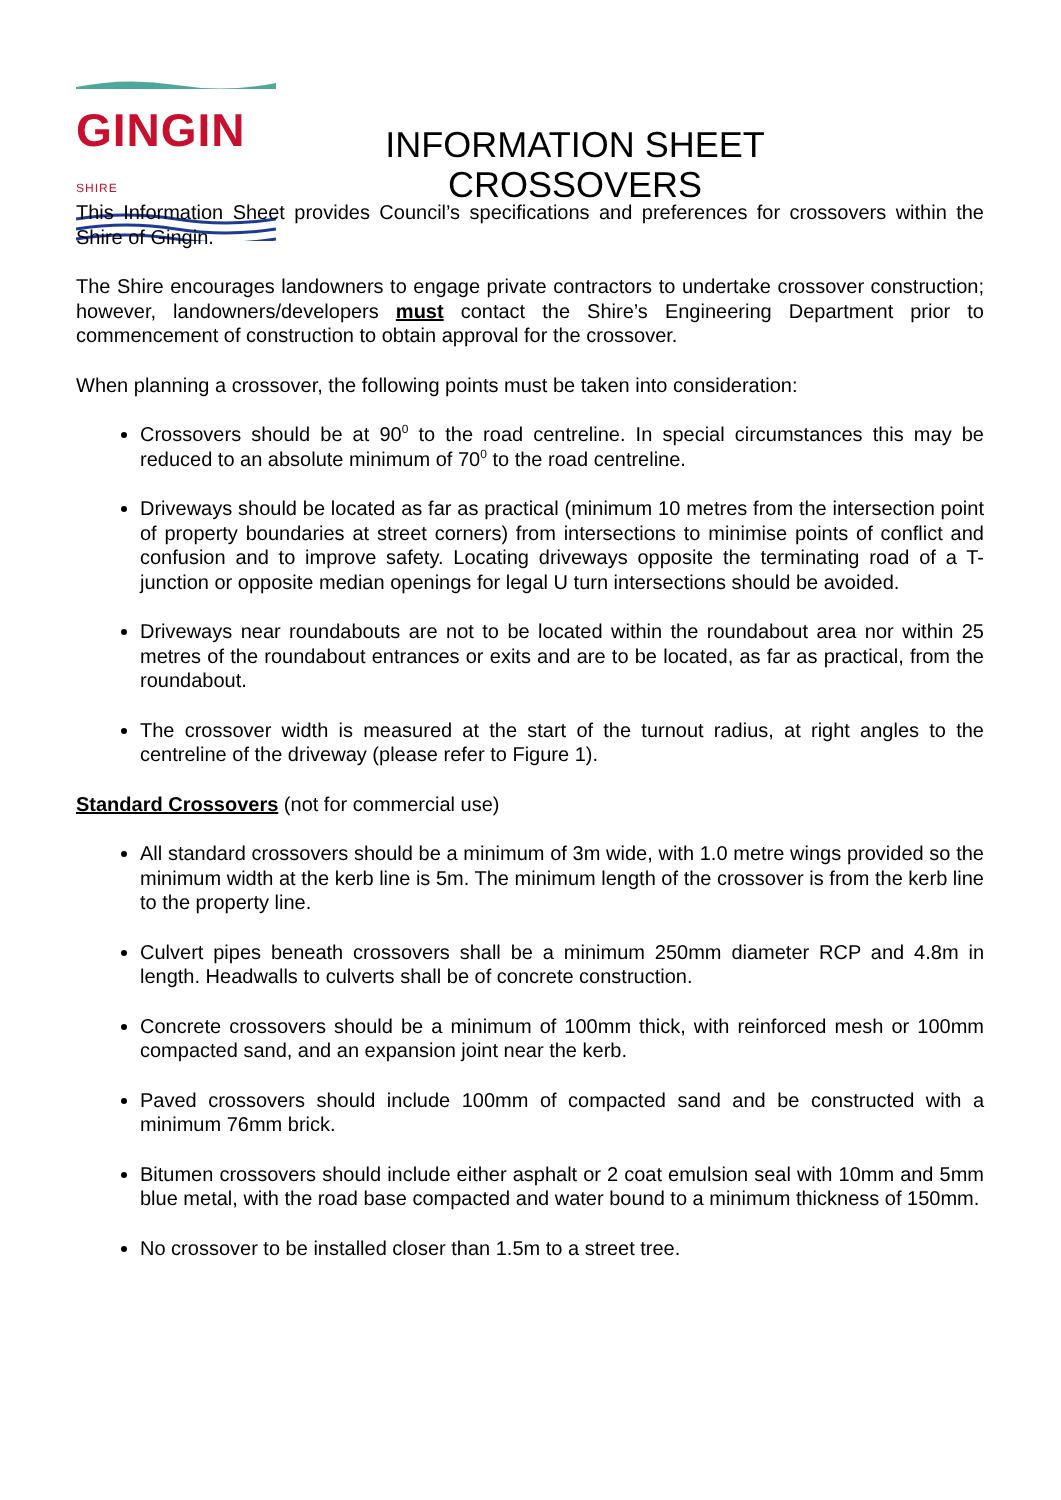GINGIN SHIRE
INFORMATION SHEET
CROSSOVERS
This Information Sheet provides Council’s specifications and preferences for crossovers within the Shire of Gingin.
The Shire encourages landowners to engage private contractors to undertake crossover construction; however, landowners/developers must contact the Shire’s Engineering Department prior to commencement of construction to obtain approval for the crossover.
When planning a crossover, the following points must be taken into consideration:
Crossovers should be at 90<sup>0</sup> to the road centreline. In special circumstances this may be reduced to an absolute minimum of 70<sup>0</sup> to the road centreline.
Driveways should be located as far as practical (minimum 10 metres from the intersection point of property boundaries at street corners) from intersections to minimise points of conflict and confusion and to improve safety. Locating driveways opposite the terminating road of a T-junction or opposite median openings for legal U turn intersections should be avoided.
Driveways near roundabouts are not to be located within the roundabout area nor within 25 metres of the roundabout entrances or exits and are to be located, as far as practical, from the roundabout.
The crossover width is measured at the start of the turnout radius, at right angles to the centreline of the driveway (please refer to Figure 1).
Standard Crossovers (not for commercial use)
All standard crossovers should be a minimum of 3m wide, with 1.0 metre wings provided so the minimum width at the kerb line is 5m. The minimum length of the crossover is from the kerb line to the property line.
Culvert pipes beneath crossovers shall be a minimum 250mm diameter RCP and 4.8m in length. Headwalls to culverts shall be of concrete construction.
Concrete crossovers should be a minimum of 100mm thick, with reinforced mesh or 100mm compacted sand, and an expansion joint near the kerb.
Paved crossovers should include 100mm of compacted sand and be constructed with a minimum 76mm brick.
Bitumen crossovers should include either asphalt or 2 coat emulsion seal with 10mm and 5mm blue metal, with the road base compacted and water bound to a minimum thickness of 150mm.
No crossover to be installed closer than 1.5m to a street tree.